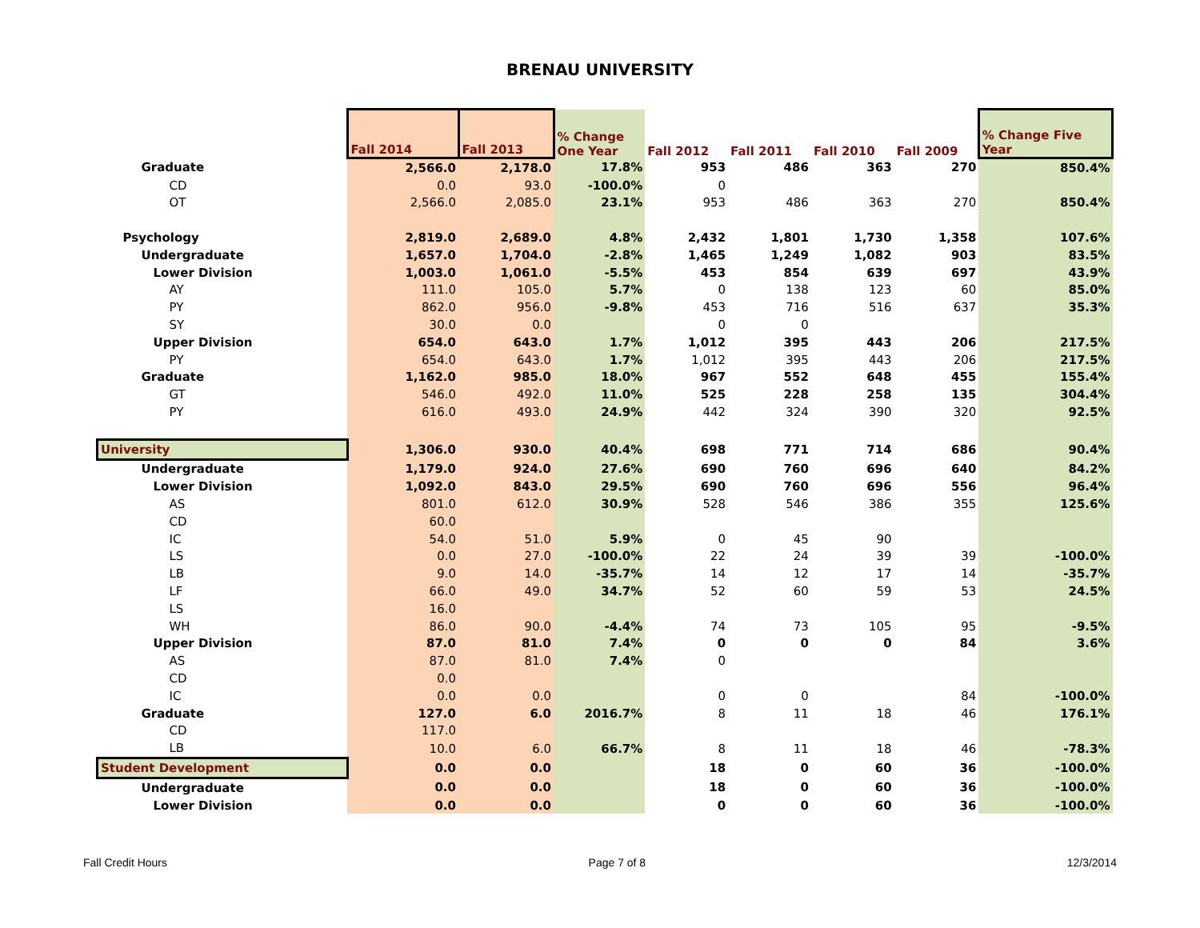BRENAU UNIVERSITY
| | Fall 2014 | Fall 2013 | % Change One Year | Fall 2012 | Fall 2011 | Fall 2010 | Fall 2009 | % Change Five Year |
| --- | --- | --- | --- | --- | --- | --- | --- | --- |
| Graduate | 2,566.0 | 2,178.0 | 17.8% | 953 | 486 | 363 | 270 | 850.4% |
| CD | 0.0 | 93.0 | -100.0% | 0 | | | | |
| OT | 2,566.0 | 2,085.0 | 23.1% | 953 | 486 | 363 | 270 | 850.4% |
| Psychology | 2,819.0 | 2,689.0 | 4.8% | 2,432 | 1,801 | 1,730 | 1,358 | 107.6% |
| Undergraduate | 1,657.0 | 1,704.0 | -2.8% | 1,465 | 1,249 | 1,082 | 903 | 83.5% |
| Lower Division | 1,003.0 | 1,061.0 | -5.5% | 453 | 854 | 639 | 697 | 43.9% |
| AY | 111.0 | 105.0 | 5.7% | 0 | 138 | 123 | 60 | 85.0% |
| PY | 862.0 | 956.0 | -9.8% | 453 | 716 | 516 | 637 | 35.3% |
| SY | 30.0 | 0.0 | | 0 | 0 | | | |
| Upper Division | 654.0 | 643.0 | 1.7% | 1,012 | 395 | 443 | 206 | 217.5% |
| PY | 654.0 | 643.0 | 1.7% | 1,012 | 395 | 443 | 206 | 217.5% |
| Graduate | 1,162.0 | 985.0 | 18.0% | 967 | 552 | 648 | 455 | 155.4% |
| GT | 546.0 | 492.0 | 11.0% | 525 | 228 | 258 | 135 | 304.4% |
| PY | 616.0 | 493.0 | 24.9% | 442 | 324 | 390 | 320 | 92.5% |
| University | 1,306.0 | 930.0 | 40.4% | 698 | 771 | 714 | 686 | 90.4% |
| Undergraduate | 1,179.0 | 924.0 | 27.6% | 690 | 760 | 696 | 640 | 84.2% |
| Lower Division | 1,092.0 | 843.0 | 29.5% | 690 | 760 | 696 | 556 | 96.4% |
| AS | 801.0 | 612.0 | 30.9% | 528 | 546 | 386 | 355 | 125.6% |
| CD | 60.0 | | | | | | | |
| IC | 54.0 | 51.0 | 5.9% | 0 | 45 | 90 | | |
| LS | 0.0 | 27.0 | -100.0% | 22 | 24 | 39 | 39 | -100.0% |
| LB | 9.0 | 14.0 | -35.7% | 14 | 12 | 17 | 14 | -35.7% |
| LF | 66.0 | 49.0 | 34.7% | 52 | 60 | 59 | 53 | 24.5% |
| LS | 16.0 | | | | | | | |
| WH | 86.0 | 90.0 | -4.4% | 74 | 73 | 105 | 95 | -9.5% |
| Upper Division | 87.0 | 81.0 | 7.4% | 0 | 0 | 0 | 84 | 3.6% |
| AS | 87.0 | 81.0 | 7.4% | 0 | | | | |
| CD | 0.0 | | | | | | | |
| IC | 0.0 | 0.0 | | 0 | 0 | | 84 | -100.0% |
| Graduate | 127.0 | 6.0 | 2016.7% | 8 | 11 | 18 | 46 | 176.1% |
| CD | 117.0 | | | | | | | |
| LB | 10.0 | 6.0 | 66.7% | 8 | 11 | 18 | 46 | -78.3% |
| Student Development | 0.0 | 0.0 | | 18 | 0 | 60 | 36 | -100.0% |
| Undergraduate | 0.0 | 0.0 | | 18 | 0 | 60 | 36 | -100.0% |
| Lower Division | 0.0 | 0.0 | | 0 | 0 | 60 | 36 | -100.0% |
Fall Credit Hours Page 7 of 8 12/3/2014